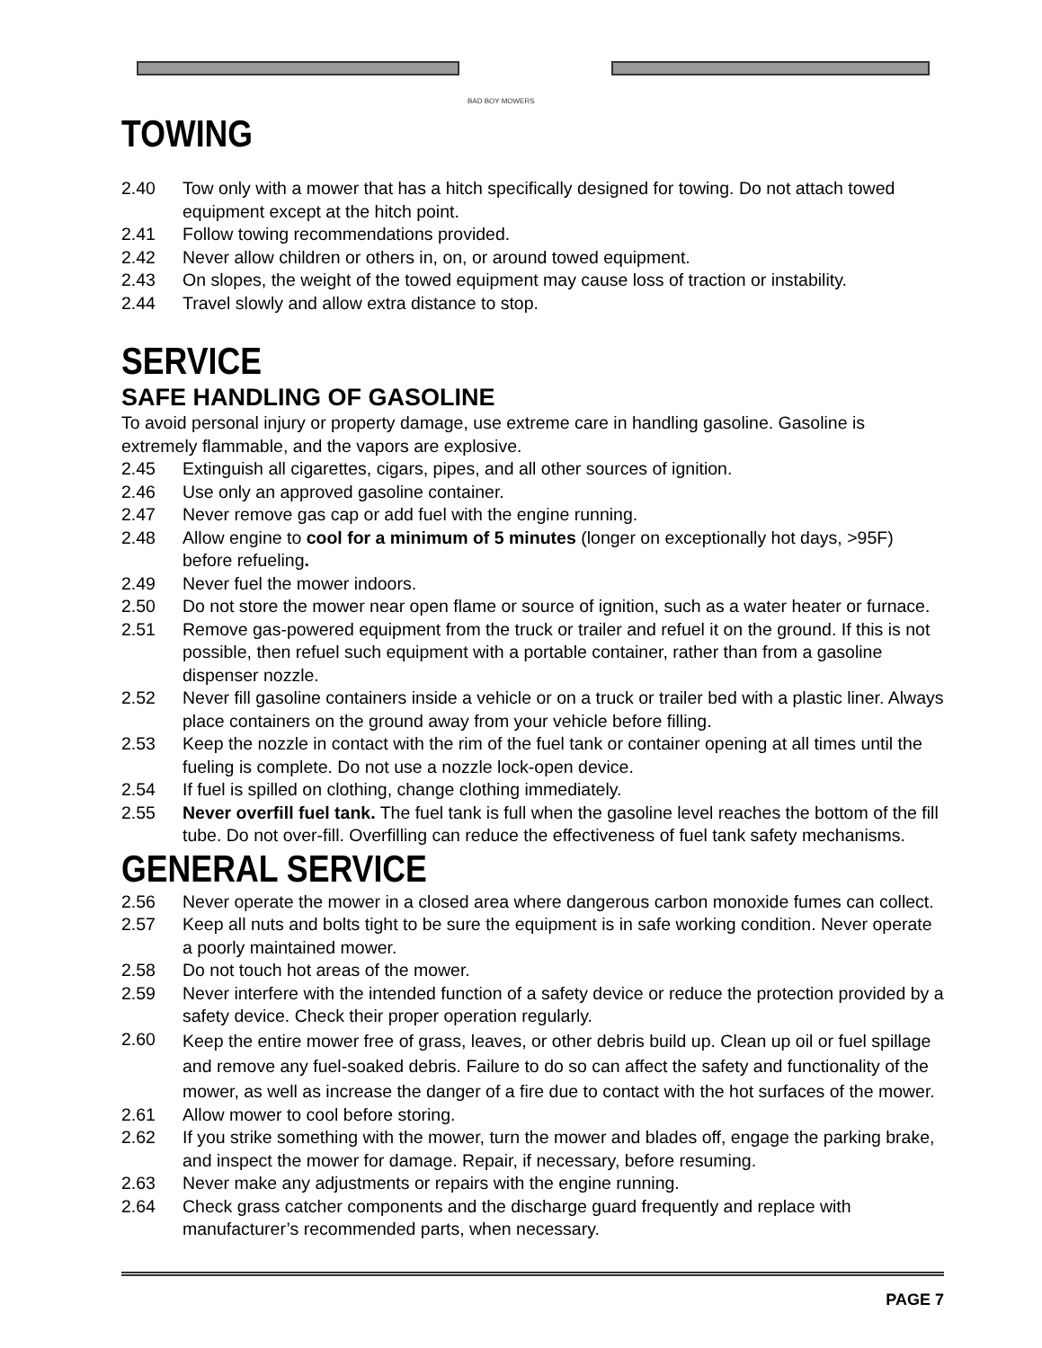BAD BOY MOWERS
TOWING
2.40 Tow only with a mower that has a hitch specifically designed for towing. Do not attach towed equipment except at the hitch point.
2.41 Follow towing recommendations provided.
2.42 Never allow children or others in, on, or around towed equipment.
2.43 On slopes, the weight of the towed equipment may cause loss of traction or instability.
2.44 Travel slowly and allow extra distance to stop.
SERVICE
SAFE HANDLING OF GASOLINE
To avoid personal injury or property damage, use extreme care in handling gasoline. Gasoline is extremely flammable, and the vapors are explosive.
2.45 Extinguish all cigarettes, cigars, pipes, and all other sources of ignition.
2.46 Use only an approved gasoline container.
2.47 Never remove gas cap or add fuel with the engine running.
2.48 Allow engine to cool for a minimum of 5 minutes (longer on exceptionally hot days, >95F) before refueling.
2.49 Never fuel the mower indoors.
2.50 Do not store the mower near open flame or source of ignition, such as a water heater or furnace.
2.51 Remove gas-powered equipment from the truck or trailer and refuel it on the ground. If this is not possible, then refuel such equipment with a portable container, rather than from a gasoline dispenser nozzle.
2.52 Never fill gasoline containers inside a vehicle or on a truck or trailer bed with a plastic liner. Always place containers on the ground away from your vehicle before filling.
2.53 Keep the nozzle in contact with the rim of the fuel tank or container opening at all times until the fueling is complete. Do not use a nozzle lock-open device.
2.54 If fuel is spilled on clothing, change clothing immediately.
2.55 Never overfill fuel tank. The fuel tank is full when the gasoline level reaches the bottom of the fill tube. Do not over-fill. Overfilling can reduce the effectiveness of fuel tank safety mechanisms.
GENERAL SERVICE
2.56 Never operate the mower in a closed area where dangerous carbon monoxide fumes can collect.
2.57 Keep all nuts and bolts tight to be sure the equipment is in safe working condition. Never operate a poorly maintained mower.
2.58 Do not touch hot areas of the mower.
2.59 Never interfere with the intended function of a safety device or reduce the protection provided by a safety device. Check their proper operation regularly.
2.60 Keep the entire mower free of grass, leaves, or other debris build up. Clean up oil or fuel spillage and remove any fuel-soaked debris. Failure to do so can affect the safety and functionality of the mower, as well as increase the danger of a fire due to contact with the hot surfaces of the mower.
2.61 Allow mower to cool before storing.
2.62 If you strike something with the mower, turn the mower and blades off, engage the parking brake, and inspect the mower for damage. Repair, if necessary, before resuming.
2.63 Never make any adjustments or repairs with the engine running.
2.64 Check grass catcher components and the discharge guard frequently and replace with manufacturer’s recommended parts, when necessary.
PAGE 7